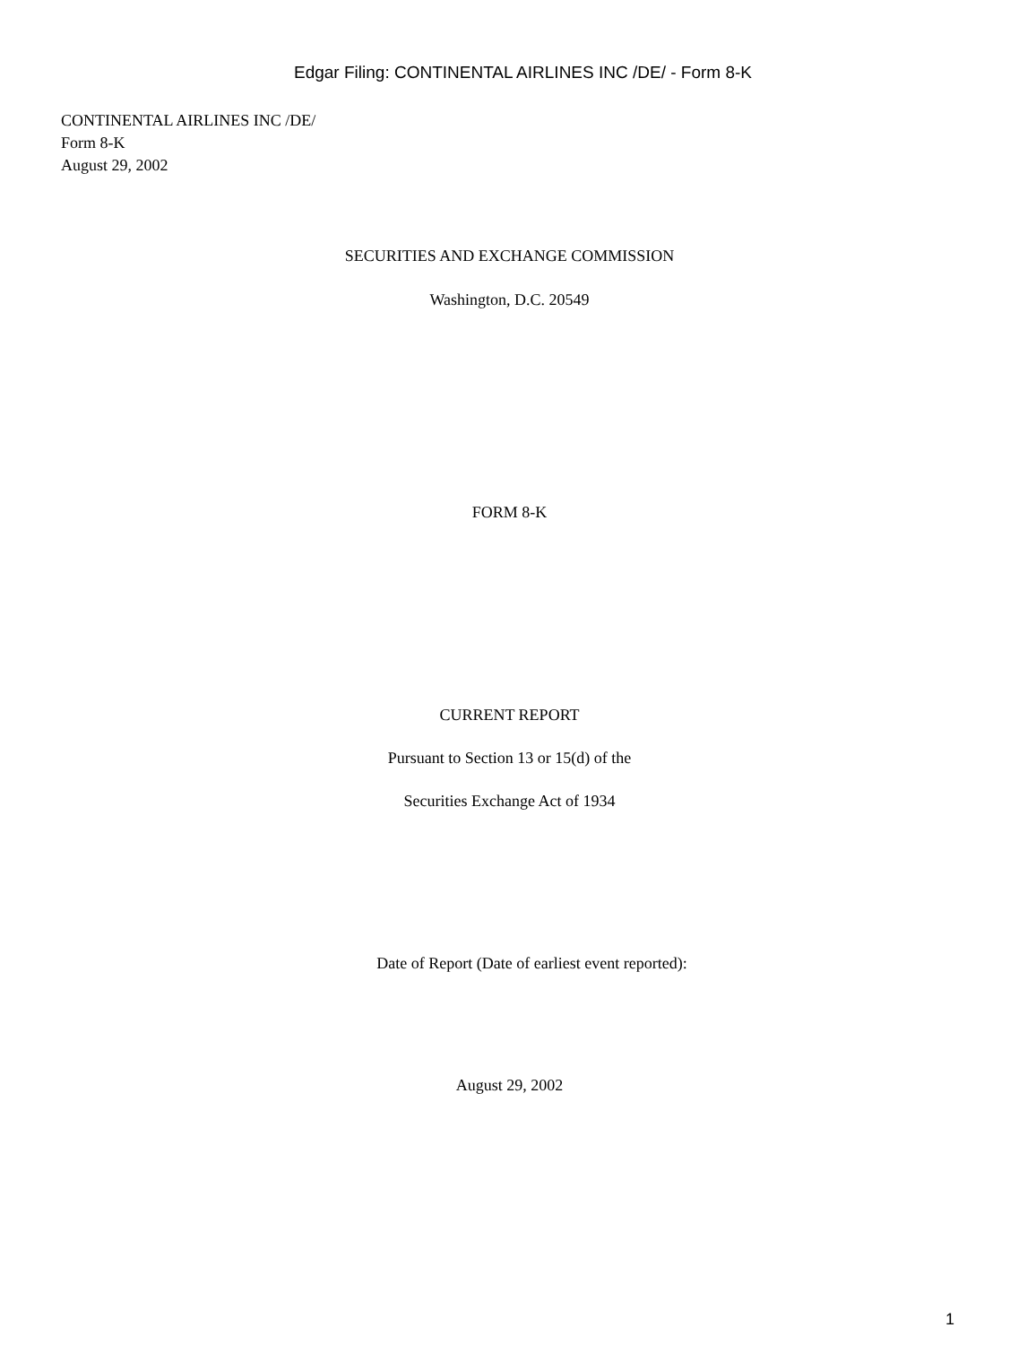Edgar Filing: CONTINENTAL AIRLINES INC /DE/ - Form 8-K
CONTINENTAL AIRLINES INC /DE/
Form 8-K
August 29, 2002
SECURITIES AND EXCHANGE COMMISSION
Washington, D.C. 20549
FORM 8-K
CURRENT REPORT
Pursuant to Section 13 or 15(d) of the
Securities Exchange Act of 1934
Date of Report (Date of earliest event reported):
August 29, 2002
1